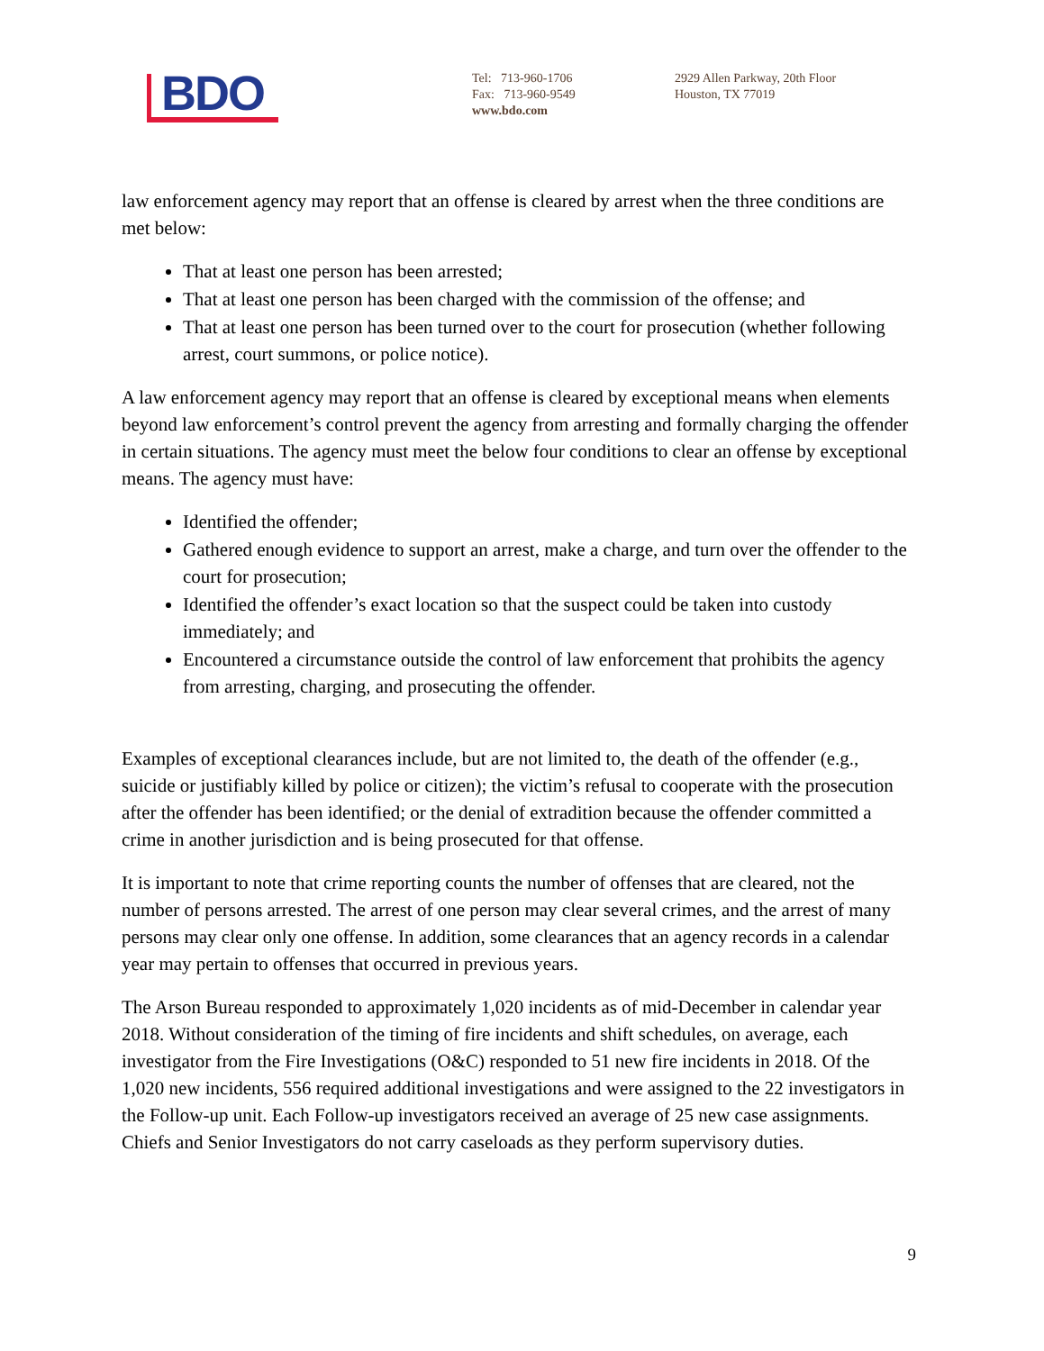BDO
Tel: 713-960-1706
Fax: 713-960-9549
www.bdo.com
2929 Allen Parkway, 20th Floor
Houston, TX 77019
law enforcement agency may report that an offense is cleared by arrest when the three conditions are met below:
That at least one person has been arrested;
That at least one person has been charged with the commission of the offense; and
That at least one person has been turned over to the court for prosecution (whether following arrest, court summons, or police notice).
A law enforcement agency may report that an offense is cleared by exceptional means when elements beyond law enforcement’s control prevent the agency from arresting and formally charging the offender in certain situations. The agency must meet the below four conditions to clear an offense by exceptional means. The agency must have:
Identified the offender;
Gathered enough evidence to support an arrest, make a charge, and turn over the offender to the court for prosecution;
Identified the offender’s exact location so that the suspect could be taken into custody immediately; and
Encountered a circumstance outside the control of law enforcement that prohibits the agency from arresting, charging, and prosecuting the offender.
Examples of exceptional clearances include, but are not limited to, the death of the offender (e.g., suicide or justifiably killed by police or citizen); the victim’s refusal to cooperate with the prosecution after the offender has been identified; or the denial of extradition because the offender committed a crime in another jurisdiction and is being prosecuted for that offense.
It is important to note that crime reporting counts the number of offenses that are cleared, not the number of persons arrested. The arrest of one person may clear several crimes, and the arrest of many persons may clear only one offense. In addition, some clearances that an agency records in a calendar year may pertain to offenses that occurred in previous years.
The Arson Bureau responded to approximately 1,020 incidents as of mid-December in calendar year 2018. Without consideration of the timing of fire incidents and shift schedules, on average, each investigator from the Fire Investigations (O&C) responded to 51 new fire incidents in 2018. Of the 1,020 new incidents, 556 required additional investigations and were assigned to the 22 investigators in the Follow-up unit. Each Follow-up investigators received an average of 25 new case assignments. Chiefs and Senior Investigators do not carry caseloads as they perform supervisory duties.
9